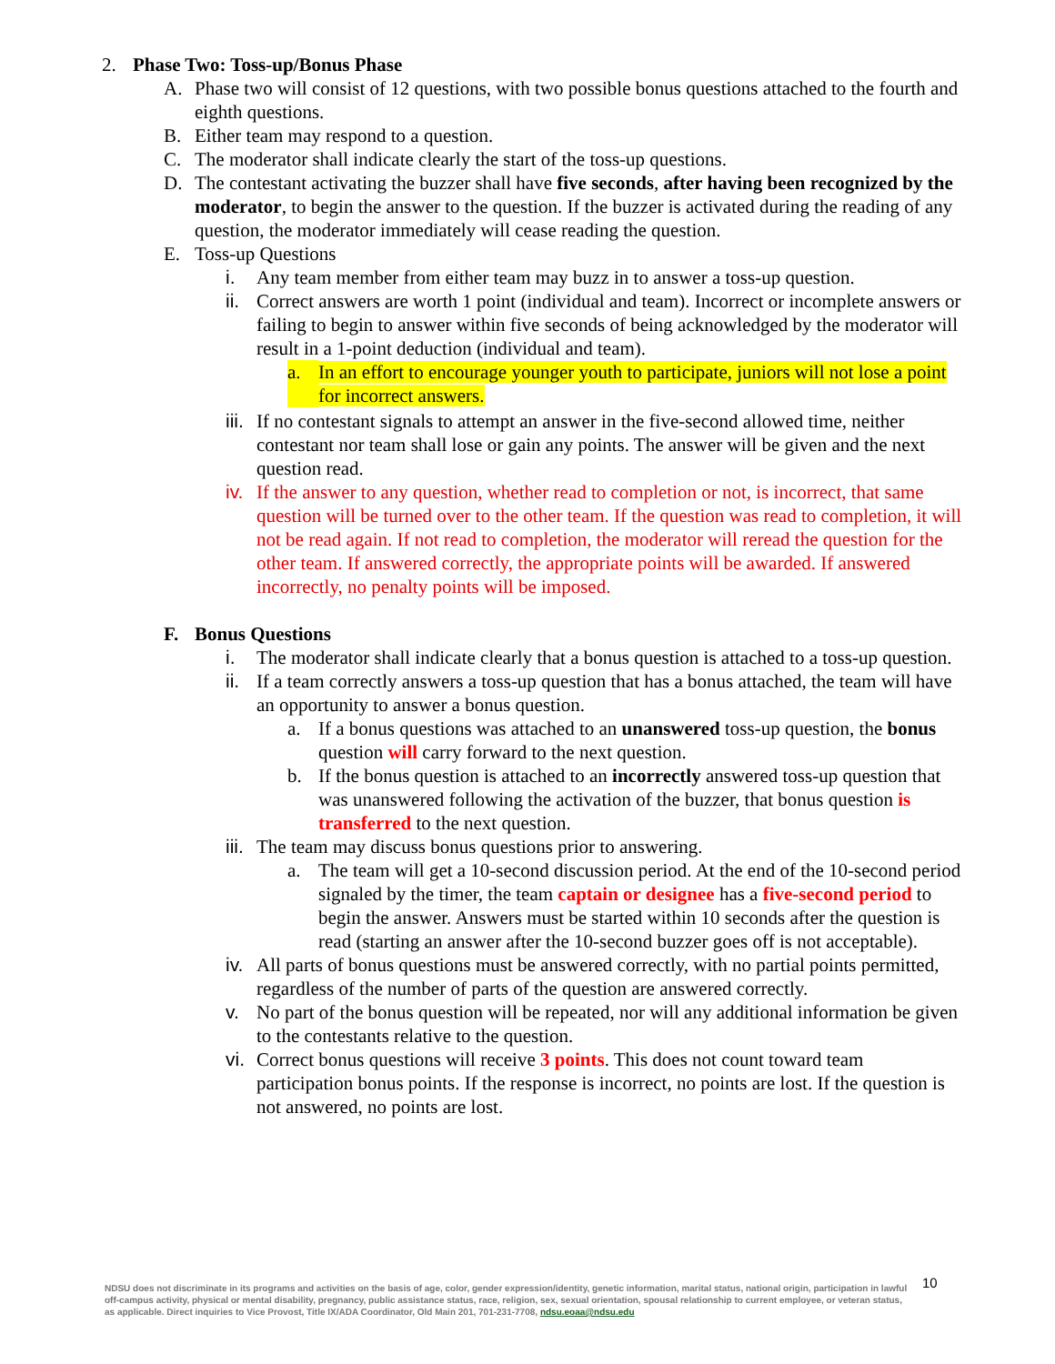2. Phase Two: Toss-up/Bonus Phase
A. Phase two will consist of 12 questions, with two possible bonus questions attached to the fourth and eighth questions.
B. Either team may respond to a question.
C. The moderator shall indicate clearly the start of the toss-up questions.
D. The contestant activating the buzzer shall have five seconds, after having been recognized by the moderator, to begin the answer to the question. If the buzzer is activated during the reading of any question, the moderator immediately will cease reading the question.
E. Toss-up Questions
i. Any team member from either team may buzz in to answer a toss-up question.
ii. Correct answers are worth 1 point (individual and team). Incorrect or incomplete answers or failing to begin to answer within five seconds of being acknowledged by the moderator will result in a 1-point deduction (individual and team).
a. In an effort to encourage younger youth to participate, juniors will not lose a point for incorrect answers.
iii. If no contestant signals to attempt an answer in the five-second allowed time, neither contestant nor team shall lose or gain any points. The answer will be given and the next question read.
iv. If the answer to any question, whether read to completion or not, is incorrect, that same question will be turned over to the other team. If the question was read to completion, it will not be read again. If not read to completion, the moderator will reread the question for the other team. If answered correctly, the appropriate points will be awarded. If answered incorrectly, no penalty points will be imposed.
F. Bonus Questions
i. The moderator shall indicate clearly that a bonus question is attached to a toss-up question.
ii. If a team correctly answers a toss-up question that has a bonus attached, the team will have an opportunity to answer a bonus question.
a. If a bonus questions was attached to an unanswered toss-up question, the bonus question will carry forward to the next question.
b. If the bonus question is attached to an incorrectly answered toss-up question that was unanswered following the activation of the buzzer, that bonus question is transferred to the next question.
iii. The team may discuss bonus questions prior to answering.
a. The team will get a 10-second discussion period. At the end of the 10-second period signaled by the timer, the team captain or designee has a five-second period to begin the answer. Answers must be started within 10 seconds after the question is read (starting an answer after the 10-second buzzer goes off is not acceptable).
iv. All parts of bonus questions must be answered correctly, with no partial points permitted, regardless of the number of parts of the question are answered correctly.
v. No part of the bonus question will be repeated, nor will any additional information be given to the contestants relative to the question.
vi. Correct bonus questions will receive 3 points. This does not count toward team participation bonus points. If the response is incorrect, no points are lost. If the question is not answered, no points are lost.
NDSU does not discriminate in its programs and activities on the basis of age, color, gender expression/identity, genetic information, marital status, national origin, participation in lawful off-campus activity, physical or mental disability, pregnancy, public assistance status, race, religion, sex, sexual orientation, spousal relationship to current employee, or veteran status, as applicable. Direct inquiries to Vice Provost, Title IX/ADA Coordinator, Old Main 201, 701-231-7708, ndsu.eoaa@ndsu.edu
10